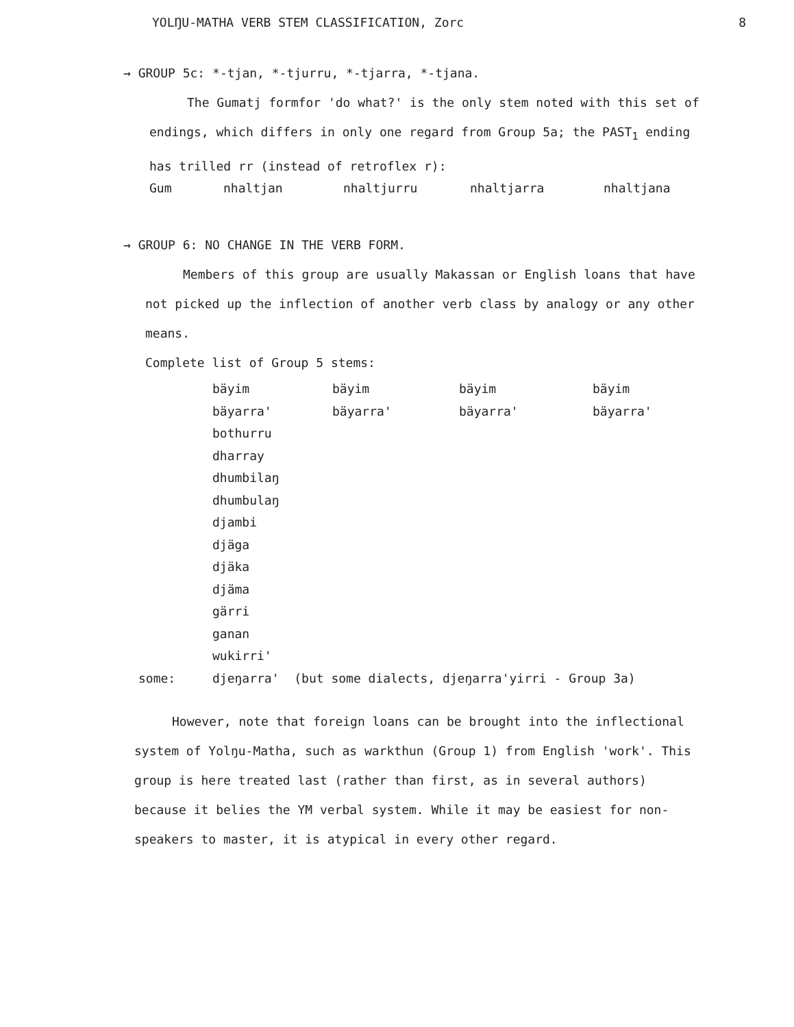YOLŊU-MATHA VERB STEM CLASSIFICATION, Zorc 8
→ GROUP 5c: *-tjan, *-tjurru, *-tjarra, *-tjana.
The Gumatj formfor 'do what?' is the only stem noted with this set of endings, which differs in only one regard from Group 5a; the PAST<sub>1</sub> ending has trilled rr (instead of retroflex r):
| Gum | nhaltjan | nhaltjurru | nhaltjarra | nhaltjana |
→ GROUP 6: NO CHANGE IN THE VERB FORM.
Members of this group are usually Makassan or English loans that have not picked up the inflection of another verb class by analogy or any other means.
Complete list of Group 5 stems:
| | bäyim | bäyim | bäyim | bäyim |
| | bäyarra' | bäyarra' | bäyarra' | bäyarra' |
| | bothurru | | | |
| | dharray | | | |
| | dhumbilaŋ | | | |
| | dhumbulaŋ | | | |
| | djambi | | | |
| | djäga | | | |
| | djäka | | | |
| | djäma | | | |
| | gärri | | | |
| | ganan | | | |
| | wukirri' | | | |
| some: | djeŋarra' (but some dialects, djeŋarra'yirri - Group 3a) | | | |
However, note that foreign loans can be brought into the inflectional system of Yolŋu-Matha, such as warkthun (Group 1) from English 'work'. This group is here treated last (rather than first, as in several authors) because it belies the YM verbal system. While it may be easiest for non-speakers to master, it is atypical in every other regard.